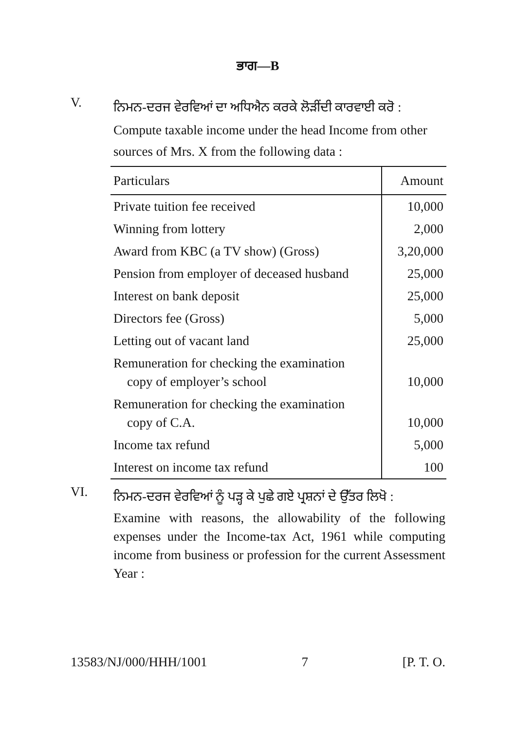ਭਾਗ—B
V.
ਨਿਮਨ-ਦਰਜ ਵੇਰਵਿਆਂ ਦਾ ਅਧਿਐਨ ਕਰਕੇ ਲੋੜੀਂਦੀ ਕਾਰਵਾਈ ਕਰੋ :
Compute taxable income under the head Income from other sources of Mrs. X from the following data :
| Particulars | Amount |
| --- | --- |
| Private tuition fee received | 10,000 |
| Winning from lottery | 2,000 |
| Award from KBC (a TV show) (Gross) | 3,20,000 |
| Pension from employer of deceased husband | 25,000 |
| Interest on bank deposit | 25,000 |
| Directors fee (Gross) | 5,000 |
| Letting out of vacant land | 25,000 |
| Remuneration for checking the examination copy of employer’s school | 10,000 |
| Remuneration for checking the examination copy of C.A. | 10,000 |
| Income tax refund | 5,000 |
| Interest on income tax refund | 100 |
VI.
ਨਿਮਨ-ਦਰਜ ਵੇਰਵਿਆਂ ਨੂੰ ਪੜ੍ਹ ਕੇ ਪੁਛੇ ਗਏ ਪ੍ਰਸ਼ਨਾਂ ਦੇ ਉੱਤਰ ਲਿਖੋ :
Examine with reasons, the allowability of the following expenses under the Income-tax Act, 1961 while computing income from business or profession for the current Assessment Year :
13583/NJ/000/HHH/1001 7 [P. T. O.